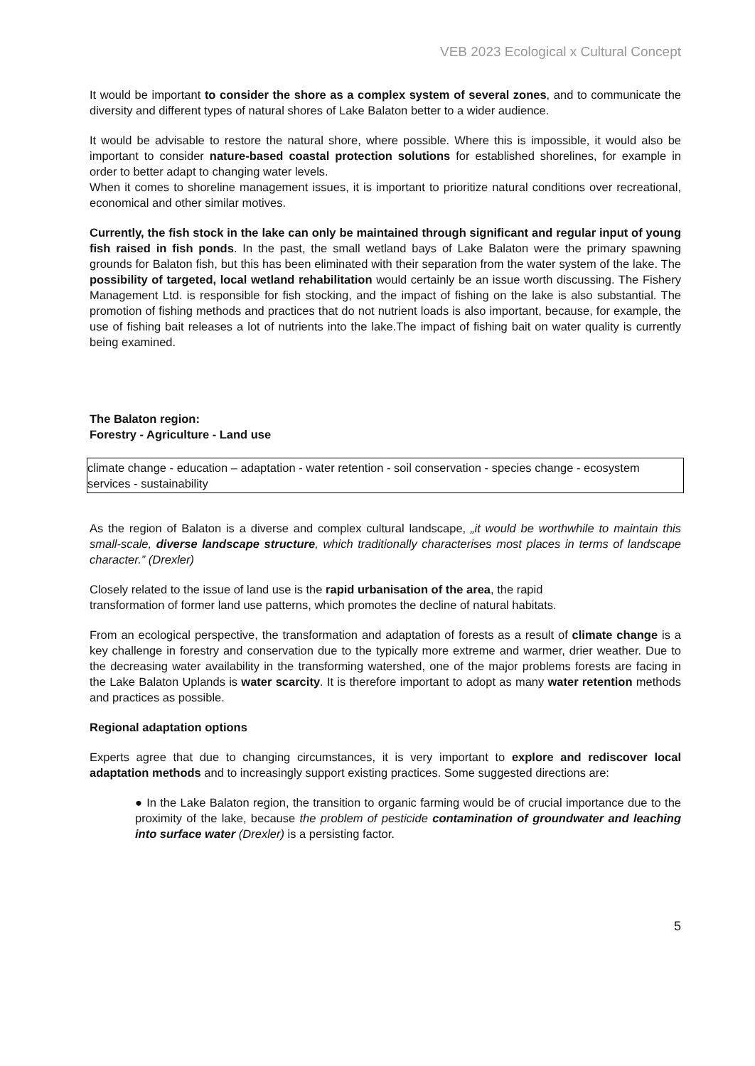VEB 2023 Ecological x Cultural Concept
It would be important to consider the shore as a complex system of several zones, and to communicate the diversity and different types of natural shores of Lake Balaton better to a wider audience.
It would be advisable to restore the natural shore, where possible. Where this is impossible, it would also be important to consider nature-based coastal protection solutions for established shorelines, for example in order to better adapt to changing water levels.
When it comes to shoreline management issues, it is important to prioritize natural conditions over recreational, economical and other similar motives.
Currently, the fish stock in the lake can only be maintained through significant and regular input of young fish raised in fish ponds. In the past, the small wetland bays of Lake Balaton were the primary spawning grounds for Balaton fish, but this has been eliminated with their separation from the water system of the lake. The possibility of targeted, local wetland rehabilitation would certainly be an issue worth discussing. The Fishery Management Ltd. is responsible for fish stocking, and the impact of fishing on the lake is also substantial. The promotion of fishing methods and practices that do not nutrient loads is also important, because, for example, the use of fishing bait releases a lot of nutrients into the lake.The impact of fishing bait on water quality is currently being examined.
The Balaton region:
Forestry - Agriculture - Land use
climate change - education – adaptation - water retention - soil conservation - species change - ecosystem services - sustainability
As the region of Balaton is a diverse and complex cultural landscape, „it would be worthwhile to maintain this small-scale, diverse landscape structure, which traditionally characterises most places in terms of landscape character.” (Drexler)
Closely related to the issue of land use is the rapid urbanisation of the area, the rapid
transformation of former land use patterns, which promotes the decline of natural habitats.
From an ecological perspective, the transformation and adaptation of forests as a result of climate change is a key challenge in forestry and conservation due to the typically more extreme and warmer, drier weather. Due to the decreasing water availability in the transforming watershed, one of the major problems forests are facing in the Lake Balaton Uplands is water scarcity. It is therefore important to adopt as many water retention methods and practices as possible.
Regional adaptation options
Experts agree that due to changing circumstances, it is very important to explore and rediscover local adaptation methods and to increasingly support existing practices. Some suggested directions are:
● In the Lake Balaton region, the transition to organic farming would be of crucial importance due to the proximity of the lake, because the problem of pesticide contamination of groundwater and leaching into surface water (Drexler) is a persisting factor.
5